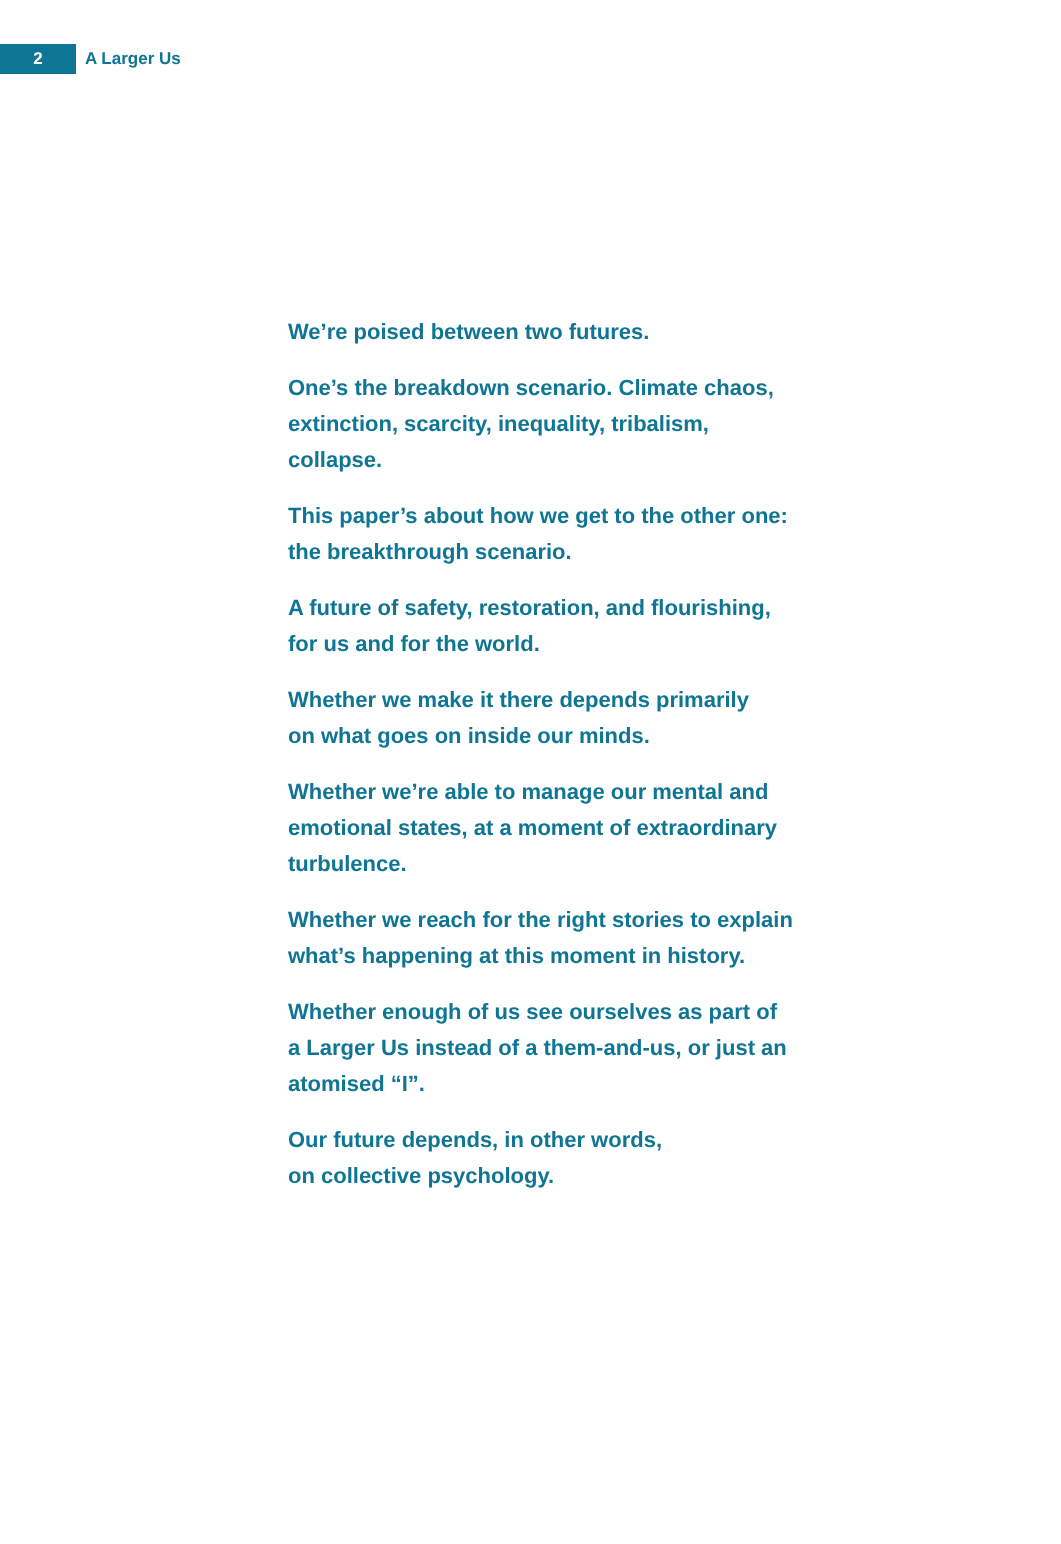2
A Larger Us
We’re poised between two futures.
One’s the breakdown scenario. Climate chaos,
extinction, scarcity, inequality, tribalism,
collapse.
This paper’s about how we get to the other one:
the breakthrough scenario.
A future of safety, restoration, and flourishing,
for us and for the world.
Whether we make it there depends primarily
on what goes on inside our minds.
Whether we’re able to manage our mental and
emotional states, at a moment of extraordinary
turbulence.
Whether we reach for the right stories to explain
what’s happening at this moment in history.
Whether enough of us see ourselves as part of
a Larger Us instead of a them-and-us, or just an
atomised “I”.
Our future depends, in other words,
on collective psychology.